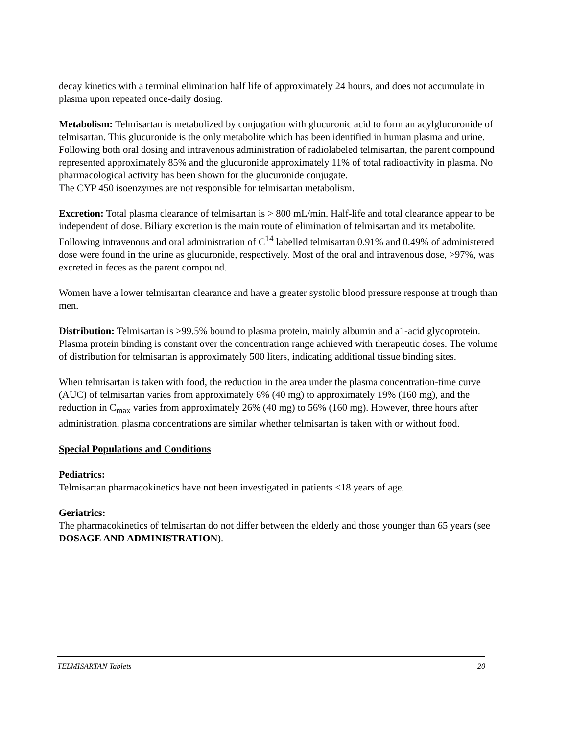decay kinetics with a terminal elimination half life of approximately 24 hours, and does not accumulate in plasma upon repeated once-daily dosing.
Metabolism: Telmisartan is metabolized by conjugation with glucuronic acid to form an acylglucuronide of telmisartan. This glucuronide is the only metabolite which has been identified in human plasma and urine. Following both oral dosing and intravenous administration of radiolabeled telmisartan, the parent compound represented approximately 85% and the glucuronide approximately 11% of total radioactivity in plasma. No pharmacological activity has been shown for the glucuronide conjugate.
The CYP 450 isoenzymes are not responsible for telmisartan metabolism.
Excretion: Total plasma clearance of telmisartan is > 800 mL/min. Half-life and total clearance appear to be independent of dose. Biliary excretion is the main route of elimination of telmisartan and its metabolite. Following intravenous and oral administration of C<sup>14</sup> labelled telmisartan 0.91% and 0.49% of administered dose were found in the urine as glucuronide, respectively. Most of the oral and intravenous dose, >97%, was excreted in feces as the parent compound.
Women have a lower telmisartan clearance and have a greater systolic blood pressure response at trough than men.
Distribution: Telmisartan is >99.5% bound to plasma protein, mainly albumin and a1-acid glycoprotein. Plasma protein binding is constant over the concentration range achieved with therapeutic doses. The volume of distribution for telmisartan is approximately 500 liters, indicating additional tissue binding sites.
When telmisartan is taken with food, the reduction in the area under the plasma concentration-time curve (AUC) of telmisartan varies from approximately 6% (40 mg) to approximately 19% (160 mg), and the reduction in C<sub>max</sub> varies from approximately 26% (40 mg) to 56% (160 mg). However, three hours after administration, plasma concentrations are similar whether telmisartan is taken with or without food.
Special Populations and Conditions
Pediatrics:
Telmisartan pharmacokinetics have not been investigated in patients <18 years of age.
Geriatrics:
The pharmacokinetics of telmisartan do not differ between the elderly and those younger than 65 years (see DOSAGE AND ADMINISTRATION).
TELMISARTAN Tablets 20